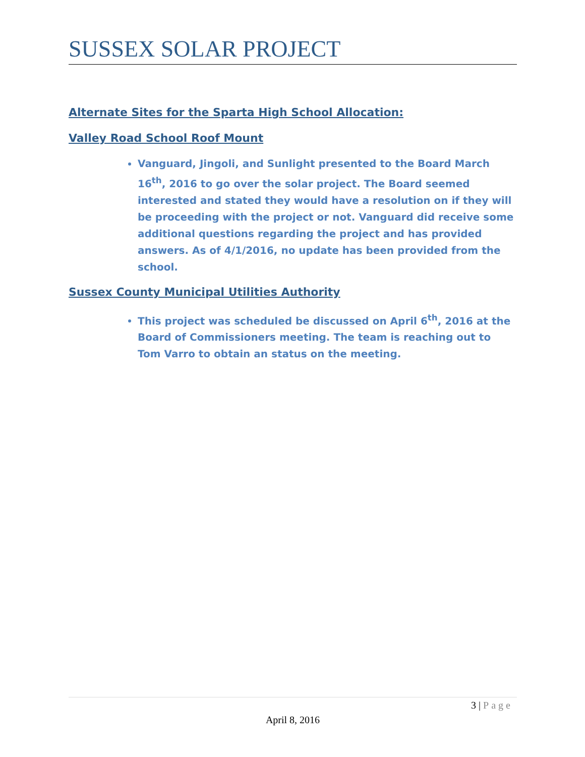SUSSEX SOLAR PROJECT
Alternate Sites for the Sparta High School Allocation:
Valley Road School Roof Mount
Vanguard, Jingoli, and Sunlight presented to the Board March 16<sup>th</sup>, 2016 to go over the solar project. The Board seemed interested and stated they would have a resolution on if they will be proceeding with the project or not. Vanguard did receive some additional questions regarding the project and has provided answers. As of 4/1/2016, no update has been provided from the school.
Sussex County Municipal Utilities Authority
This project was scheduled be discussed on April 6<sup>th</sup>, 2016 at the Board of Commissioners meeting. The team is reaching out to Tom Varro to obtain an status on the meeting.
3 | Page
April 8, 2016